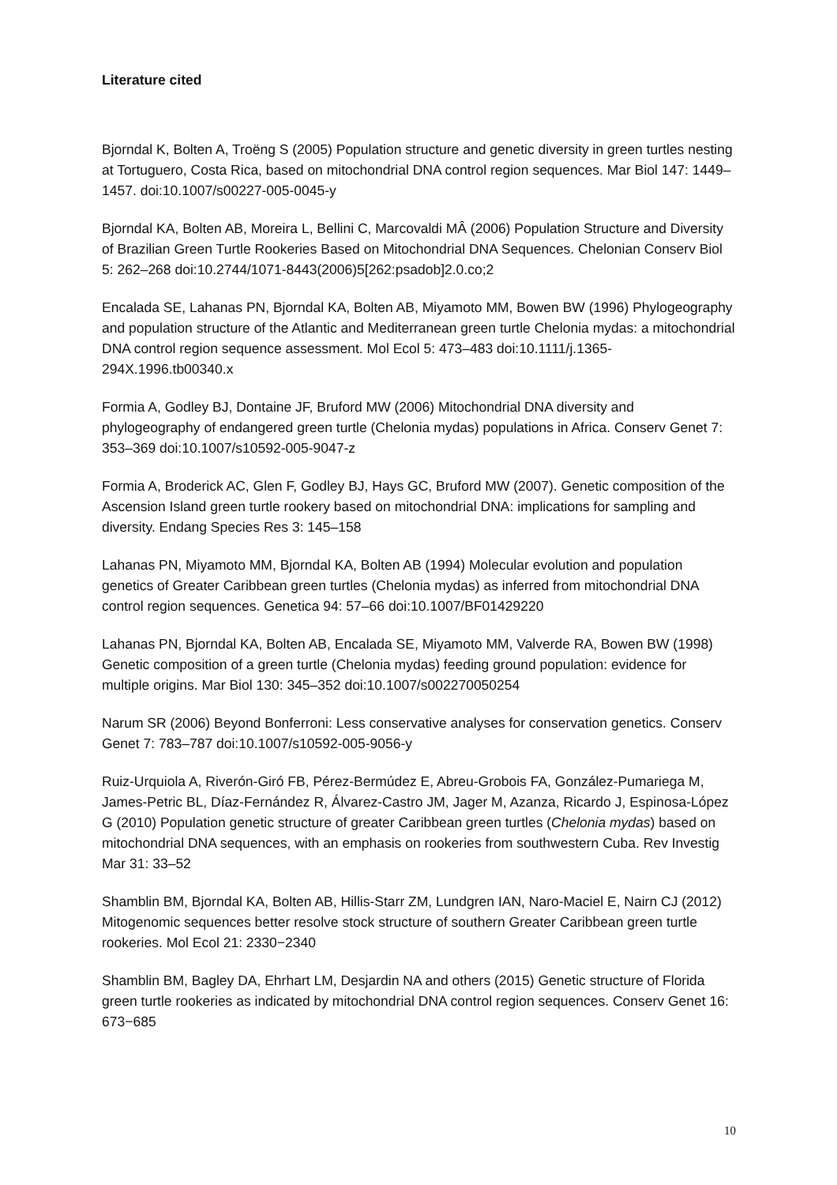Literature cited
Bjorndal K, Bolten A, Troëng S (2005) Population structure and genetic diversity in green turtles nesting at Tortuguero, Costa Rica, based on mitochondrial DNA control region sequences. Mar Biol 147: 1449–1457. doi:10.1007/s00227-005-0045-y
Bjorndal KA, Bolten AB, Moreira L, Bellini C, Marcovaldi MÂ (2006) Population Structure and Diversity of Brazilian Green Turtle Rookeries Based on Mitochondrial DNA Sequences. Chelonian Conserv Biol 5: 262–268 doi:10.2744/1071-8443(2006)5[262:psadob]2.0.co;2
Encalada SE, Lahanas PN, Bjorndal KA, Bolten AB, Miyamoto MM, Bowen BW (1996) Phylogeography and population structure of the Atlantic and Mediterranean green turtle Chelonia mydas: a mitochondrial DNA control region sequence assessment. Mol Ecol 5: 473–483 doi:10.1111/j.1365-294X.1996.tb00340.x
Formia A, Godley BJ, Dontaine JF, Bruford MW (2006) Mitochondrial DNA diversity and phylogeography of endangered green turtle (Chelonia mydas) populations in Africa. Conserv Genet 7: 353–369 doi:10.1007/s10592-005-9047-z
Formia A, Broderick AC, Glen F, Godley BJ, Hays GC, Bruford MW (2007). Genetic composition of the Ascension Island green turtle rookery based on mitochondrial DNA: implications for sampling and diversity. Endang Species Res 3: 145–158
Lahanas PN, Miyamoto MM, Bjorndal KA, Bolten AB (1994) Molecular evolution and population genetics of Greater Caribbean green turtles (Chelonia mydas) as inferred from mitochondrial DNA control region sequences. Genetica 94: 57–66 doi:10.1007/BF01429220
Lahanas PN, Bjorndal KA, Bolten AB, Encalada SE, Miyamoto MM, Valverde RA, Bowen BW (1998) Genetic composition of a green turtle (Chelonia mydas) feeding ground population: evidence for multiple origins. Mar Biol 130: 345–352 doi:10.1007/s002270050254
Narum SR (2006) Beyond Bonferroni: Less conservative analyses for conservation genetics. Conserv Genet 7: 783–787 doi:10.1007/s10592-005-9056-y
Ruiz-Urquiola A, Riverón-Giró FB, Pérez-Bermúdez E, Abreu-Grobois FA, González-Pumariega M, James-Petric BL, Díaz-Fernández R, Álvarez-Castro JM, Jager M, Azanza, Ricardo J, Espinosa-López G (2010) Population genetic structure of greater Caribbean green turtles (Chelonia mydas) based on mitochondrial DNA sequences, with an emphasis on rookeries from southwestern Cuba. Rev Investig Mar 31: 33–52
Shamblin BM, Bjorndal KA, Bolten AB, Hillis-Starr ZM, Lundgren IAN, Naro-Maciel E, Nairn CJ (2012) Mitogenomic sequences better resolve stock structure of southern Greater Caribbean green turtle rookeries. Mol Ecol 21: 2330−2340
Shamblin BM, Bagley DA, Ehrhart LM, Desjardin NA and others (2015) Genetic structure of Florida green turtle rookeries as indicated by mitochondrial DNA control region sequences. Conserv Genet 16: 673−685
10